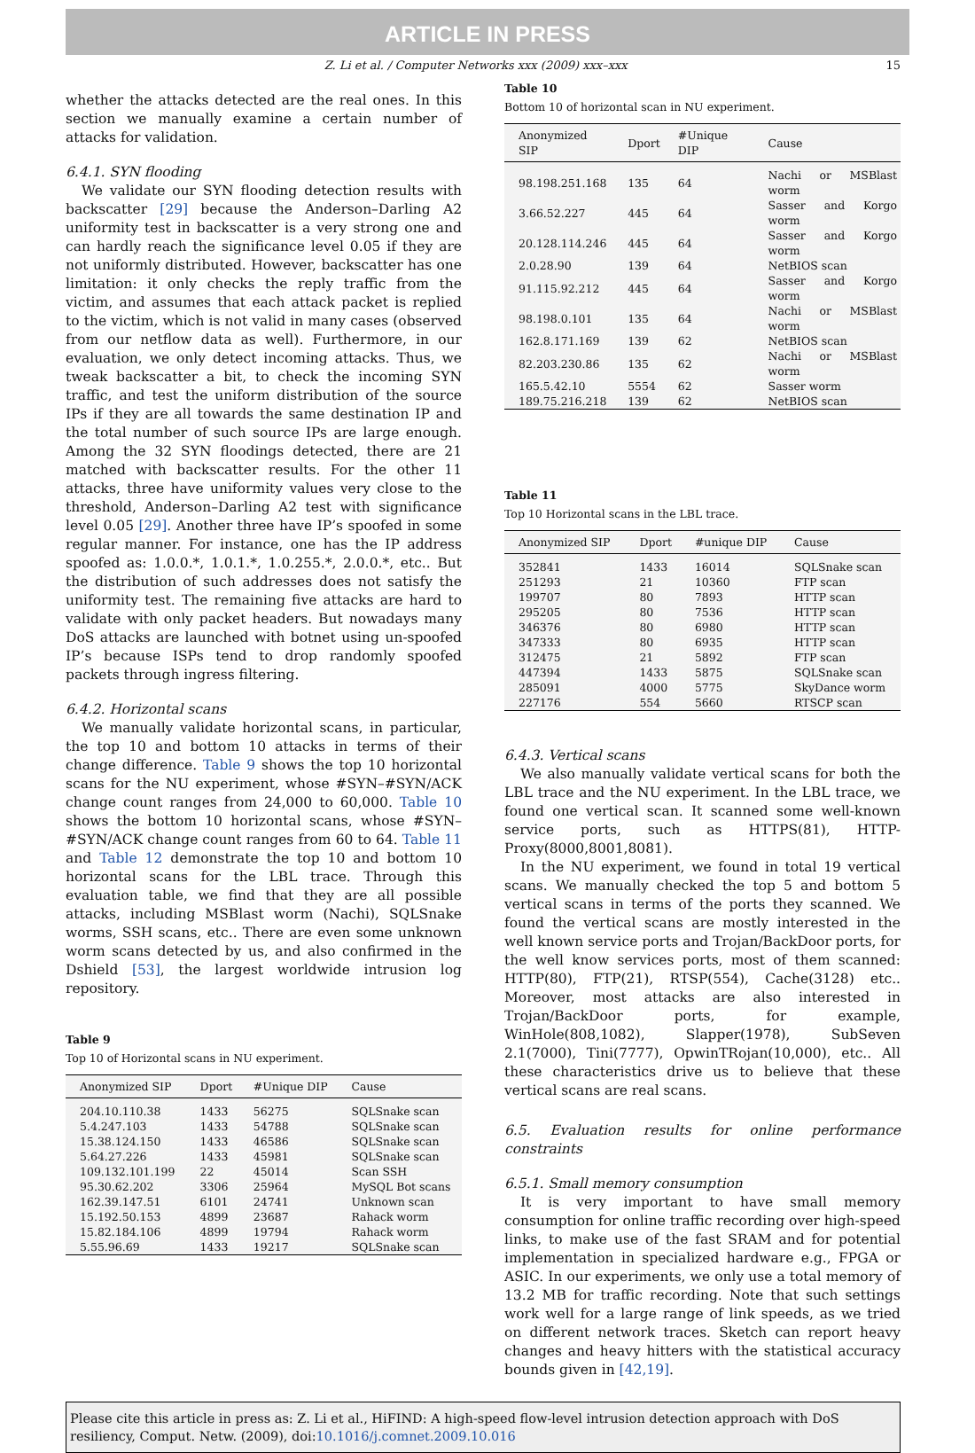ARTICLE IN PRESS
Z. Li et al. / Computer Networks xxx (2009) xxx–xxx 15
whether the attacks detected are the real ones. In this section we manually examine a certain number of attacks for validation.
6.4.1. SYN flooding
We validate our SYN flooding detection results with backscatter [29] because the Anderson–Darling A2 uniformity test in backscatter is a very strong one and can hardly reach the significance level 0.05 if they are not uniformly distributed. However, backscatter has one limitation: it only checks the reply traffic from the victim, and assumes that each attack packet is replied to the victim, which is not valid in many cases (observed from our netflow data as well). Furthermore, in our evaluation, we only detect incoming attacks. Thus, we tweak backscatter a bit, to check the incoming SYN traffic, and test the uniform distribution of the source IPs if they are all towards the same destination IP and the total number of such source IPs are large enough. Among the 32 SYN floodings detected, there are 21 matched with backscatter results. For the other 11 attacks, three have uniformity values very close to the threshold, Anderson–Darling A2 test with significance level 0.05 [29]. Another three have IP’s spoofed in some regular manner. For instance, one has the IP address spoofed as: 1.0.0.*, 1.0.1.*, 1.0.255.*, 2.0.0.*, etc.. But the distribution of such addresses does not satisfy the uniformity test. The remaining five attacks are hard to validate with only packet headers. But nowadays many DoS attacks are launched with botnet using un-spoofed IP’s because ISPs tend to drop randomly spoofed packets through ingress filtering.
6.4.2. Horizontal scans
We manually validate horizontal scans, in particular, the top 10 and bottom 10 attacks in terms of their change difference. Table 9 shows the top 10 horizontal scans for the NU experiment, whose #SYN–#SYN/ACK change count ranges from 24,000 to 60,000. Table 10 shows the bottom 10 horizontal scans, whose #SYN–#SYN/ACK change count ranges from 60 to 64. Table 11 and Table 12 demonstrate the top 10 and bottom 10 horizontal scans for the LBL trace. Through this evaluation table, we find that they are all possible attacks, including MSBlast worm (Nachi), SQLSnake worms, SSH scans, etc.. There are even some unknown worm scans detected by us, and also confirmed in the Dshield [53], the largest worldwide intrusion log repository.
Table 9
Top 10 of Horizontal scans in NU experiment.
| Anonymized SIP | Dport | #Unique DIP | Cause |
| --- | --- | --- | --- |
| 204.10.110.38 | 1433 | 56275 | SQLSnake scan |
| 5.4.247.103 | 1433 | 54788 | SQLSnake scan |
| 15.38.124.150 | 1433 | 46586 | SQLSnake scan |
| 5.64.27.226 | 1433 | 45981 | SQLSnake scan |
| 109.132.101.199 | 22 | 45014 | Scan SSH |
| 95.30.62.202 | 3306 | 25964 | MySQL Bot scans |
| 162.39.147.51 | 6101 | 24741 | Unknown scan |
| 15.192.50.153 | 4899 | 23687 | Rahack worm |
| 15.82.184.106 | 4899 | 19794 | Rahack worm |
| 5.55.96.69 | 1433 | 19217 | SQLSnake scan |
Table 10
Bottom 10 of horizontal scan in NU experiment.
| Anonymized SIP | Dport | #Unique DIP | Cause |
| --- | --- | --- | --- |
| 98.198.251.168 | 135 | 64 | Nachi or MSBlast worm |
| 3.66.52.227 | 445 | 64 | Sasser and Korgo worm |
| 20.128.114.246 | 445 | 64 | Sasser and Korgo worm |
| 2.0.28.90 | 139 | 64 | NetBIOS scan |
| 91.115.92.212 | 445 | 64 | Sasser and Korgo worm |
| 98.198.0.101 | 135 | 64 | Nachi or MSBlast worm |
| 162.8.171.169 | 139 | 62 | NetBIOS scan |
| 82.203.230.86 | 135 | 62 | Nachi or MSBlast worm |
| 165.5.42.10 | 5554 | 62 | Sasser worm |
| 189.75.216.218 | 139 | 62 | NetBIOS scan |
Table 11
Top 10 Horizontal scans in the LBL trace.
| Anonymized SIP | Dport | #unique DIP | Cause |
| --- | --- | --- | --- |
| 352841 | 1433 | 16014 | SQLSnake scan |
| 251293 | 21 | 10360 | FTP scan |
| 199707 | 80 | 7893 | HTTP scan |
| 295205 | 80 | 7536 | HTTP scan |
| 346376 | 80 | 6980 | HTTP scan |
| 347333 | 80 | 6935 | HTTP scan |
| 312475 | 21 | 5892 | FTP scan |
| 447394 | 1433 | 5875 | SQLSnake scan |
| 285091 | 4000 | 5775 | SkyDance worm |
| 227176 | 554 | 5660 | RTSCP scan |
6.4.3. Vertical scans
We also manually validate vertical scans for both the LBL trace and the NU experiment. In the LBL trace, we found one vertical scan. It scanned some well-known service ports, such as HTTPS(81), HTTP-Proxy(8000,8001,8081).
In the NU experiment, we found in total 19 vertical scans. We manually checked the top 5 and bottom 5 vertical scans in terms of the ports they scanned. We found the vertical scans are mostly interested in the well known service ports and Trojan/BackDoor ports, for the well know services ports, most of them scanned: HTTP(80), FTP(21), RTSP(554), Cache(3128) etc.. Moreover, most attacks are also interested in Trojan/BackDoor ports, for example, WinHole(808,1082), Slapper(1978), SubSeven 2.1(7000), Tini(7777), OpwinTRojan(10,000), etc.. All these characteristics drive us to believe that these vertical scans are real scans.
6.5. Evaluation results for online performance constraints
6.5.1. Small memory consumption
It is very important to have small memory consumption for online traffic recording over high-speed links, to make use of the fast SRAM and for potential implementation in specialized hardware e.g., FPGA or ASIC. In our experiments, we only use a total memory of 13.2 MB for traffic recording. Note that such settings work well for a large range of link speeds, as we tried on different network traces. Sketch can report heavy changes and heavy hitters with the statistical accuracy bounds given in [42,19].
Please cite this article in press as: Z. Li et al., HiFIND: A high-speed flow-level intrusion detection approach with DoS resiliency, Comput. Netw. (2009), doi:10.1016/j.comnet.2009.10.016